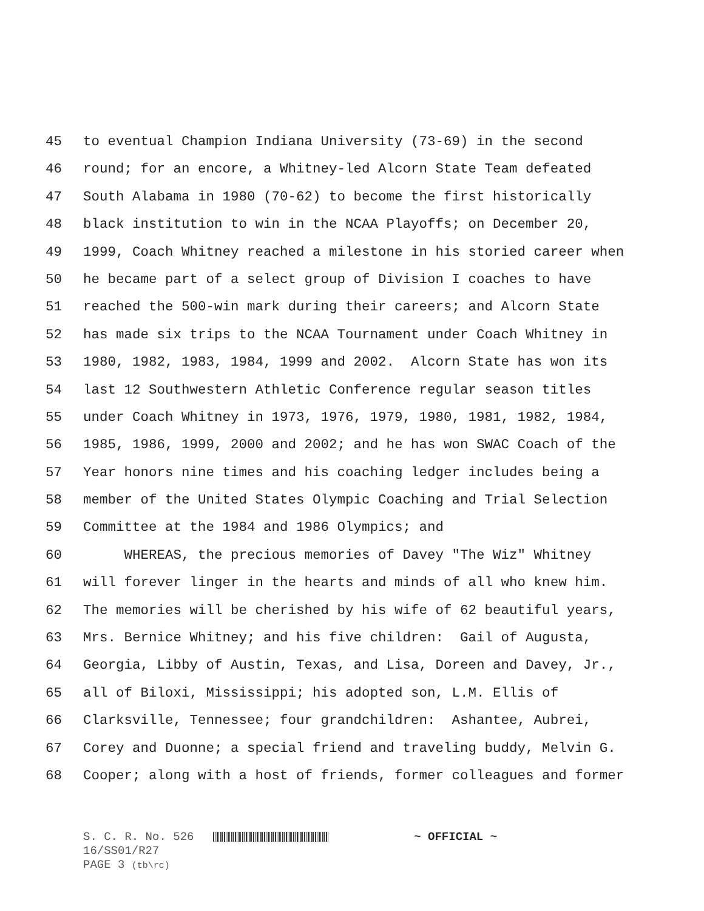45 to eventual Champion Indiana University (73-69) in the second
46 round; for an encore, a Whitney-led Alcorn State Team defeated
47 South Alabama in 1980 (70-62) to become the first historically
48 black institution to win in the NCAA Playoffs; on December 20,
49 1999, Coach Whitney reached a milestone in his storied career when
50 he became part of a select group of Division I coaches to have
51 reached the 500-win mark during their careers; and Alcorn State
52 has made six trips to the NCAA Tournament under Coach Whitney in
53 1980, 1982, 1983, 1984, 1999 and 2002. Alcorn State has won its
54 last 12 Southwestern Athletic Conference regular season titles
55 under Coach Whitney in 1973, 1976, 1979, 1980, 1981, 1982, 1984,
56 1985, 1986, 1999, 2000 and 2002; and he has won SWAC Coach of the
57 Year honors nine times and his coaching ledger includes being a
58 member of the United States Olympic Coaching and Trial Selection
59 Committee at the 1984 and 1986 Olympics; and
60 WHEREAS, the precious memories of Davey "The Wiz" Whitney
61 will forever linger in the hearts and minds of all who knew him.
62 The memories will be cherished by his wife of 62 beautiful years,
63 Mrs. Bernice Whitney; and his five children: Gail of Augusta,
64 Georgia, Libby of Austin, Texas, and Lisa, Doreen and Davey, Jr.,
65 all of Biloxi, Mississippi; his adopted son, L.M. Ellis of
66 Clarksville, Tennessee; four grandchildren: Ashantee, Aubrei,
67 Corey and Duonne; a special friend and traveling buddy, Melvin G.
68 Cooper; along with a host of friends, former colleagues and former
S. C. R. No. 526 ~ OFFICIAL ~
16/SS01/R27
PAGE 3 (tb\rc)